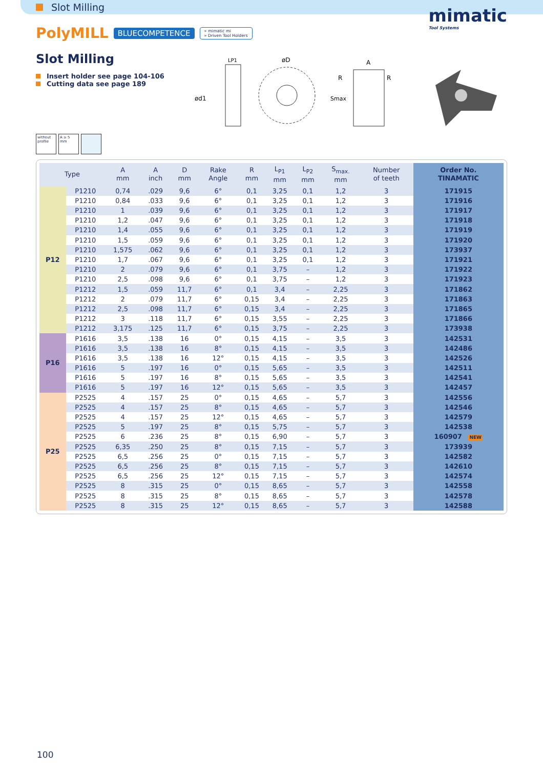Slot Milling
mimatic
Tool Systems
PolyMILL BLUECOMPETENCE » mimatic mi
» Driven Tool Holders
Slot Milling
Insert holder see page 104-106
Cutting data see page 189
ød1
LP1
øD
A
R
R
Smax
without profile
A ≥ 5 mm
| Type | | A mm | A inch | D mm | Rake Angle | R mm | L<sub>P1</sub> mm | L<sub>P2</sub> mm | S<sub>max.</sub> mm | Number of teeth | Order No. TINAMATIC |
| --- | --- | --- | --- | --- | --- | --- | --- | --- | --- | --- | --- |
| P12 | P1210 | 0,74 | .029 | 9,6 | 6° | 0,1 | 3,25 | 0,1 | 1,2 | 3 | 171915 |
| | P1210 | 0,84 | .033 | 9,6 | 6° | 0,1 | 3,25 | 0,1 | 1,2 | 3 | 171916 |
| | P1210 | 1 | .039 | 9,6 | 6° | 0,1 | 3,25 | 0,1 | 1,2 | 3 | 171917 |
| | P1210 | 1,2 | .047 | 9,6 | 6° | 0,1 | 3,25 | 0,1 | 1,2 | 3 | 171918 |
| | P1210 | 1,4 | .055 | 9,6 | 6° | 0,1 | 3,25 | 0,1 | 1,2 | 3 | 171919 |
| | P1210 | 1,5 | .059 | 9,6 | 6° | 0,1 | 3,25 | 0,1 | 1,2 | 3 | 171920 |
| | P1210 | 1,575 | .062 | 9,6 | 6° | 0,1 | 3,25 | 0,1 | 1,2 | 3 | 173937 |
| | P1210 | 1,7 | .067 | 9,6 | 6° | 0,1 | 3,25 | 0,1 | 1,2 | 3 | 171921 |
| | P1210 | 2 | .079 | 9,6 | 6° | 0,1 | 3,75 | – | 1,2 | 3 | 171922 |
| | P1210 | 2,5 | .098 | 9,6 | 6° | 0,1 | 3,75 | – | 1,2 | 3 | 171923 |
| | P1212 | 1,5 | .059 | 11,7 | 6° | 0,1 | 3,4 | – | 2,25 | 3 | 171862 |
| | P1212 | 2 | .079 | 11,7 | 6° | 0,15 | 3,4 | – | 2,25 | 3 | 171863 |
| | P1212 | 2,5 | .098 | 11,7 | 6° | 0,15 | 3,4 | – | 2,25 | 3 | 171865 |
| | P1212 | 3 | .118 | 11,7 | 6° | 0,15 | 3,55 | – | 2,25 | 3 | 171866 |
| | P1212 | 3,175 | .125 | 11,7 | 6° | 0,15 | 3,75 | – | 2,25 | 3 | 173938 |
| P16 | P1616 | 3,5 | .138 | 16 | 0° | 0,15 | 4,15 | – | 3,5 | 3 | 142531 |
| | P1616 | 3,5 | .138 | 16 | 8° | 0,15 | 4,15 | – | 3,5 | 3 | 142486 |
| | P1616 | 3,5 | .138 | 16 | 12° | 0,15 | 4,15 | – | 3,5 | 3 | 142526 |
| | P1616 | 5 | .197 | 16 | 0° | 0,15 | 5,65 | – | 3,5 | 3 | 142511 |
| | P1616 | 5 | .197 | 16 | 8° | 0,15 | 5,65 | – | 3,5 | 3 | 142541 |
| | P1616 | 5 | .197 | 16 | 12° | 0,15 | 5,65 | – | 3,5 | 3 | 142457 |
| P25 | P2525 | 4 | .157 | 25 | 0° | 0,15 | 4,65 | – | 5,7 | 3 | 142556 |
| | P2525 | 4 | .157 | 25 | 8° | 0,15 | 4,65 | – | 5,7 | 3 | 142546 |
| | P2525 | 4 | .157 | 25 | 12° | 0,15 | 4,65 | – | 5,7 | 3 | 142579 |
| | P2525 | 5 | .197 | 25 | 8° | 0,15 | 5,75 | – | 5,7 | 3 | 142538 |
| | P2525 | 6 | .236 | 25 | 8° | 0,15 | 6,90 | – | 5,7 | 3 | 160907 NEW |
| | P2525 | 6,35 | .250 | 25 | 8° | 0,15 | 7,15 | – | 5,7 | 3 | 173939 |
| | P2525 | 6,5 | .256 | 25 | 0° | 0,15 | 7,15 | – | 5,7 | 3 | 142582 |
| | P2525 | 6,5 | .256 | 25 | 8° | 0,15 | 7,15 | – | 5,7 | 3 | 142610 |
| | P2525 | 6,5 | .256 | 25 | 12° | 0,15 | 7,15 | – | 5,7 | 3 | 142574 |
| | P2525 | 8 | .315 | 25 | 0° | 0,15 | 8,65 | – | 5,7 | 3 | 142558 |
| | P2525 | 8 | .315 | 25 | 8° | 0,15 | 8,65 | – | 5,7 | 3 | 142578 |
| | P2525 | 8 | .315 | 25 | 12° | 0,15 | 8,65 | – | 5,7 | 3 | 142588 |
100